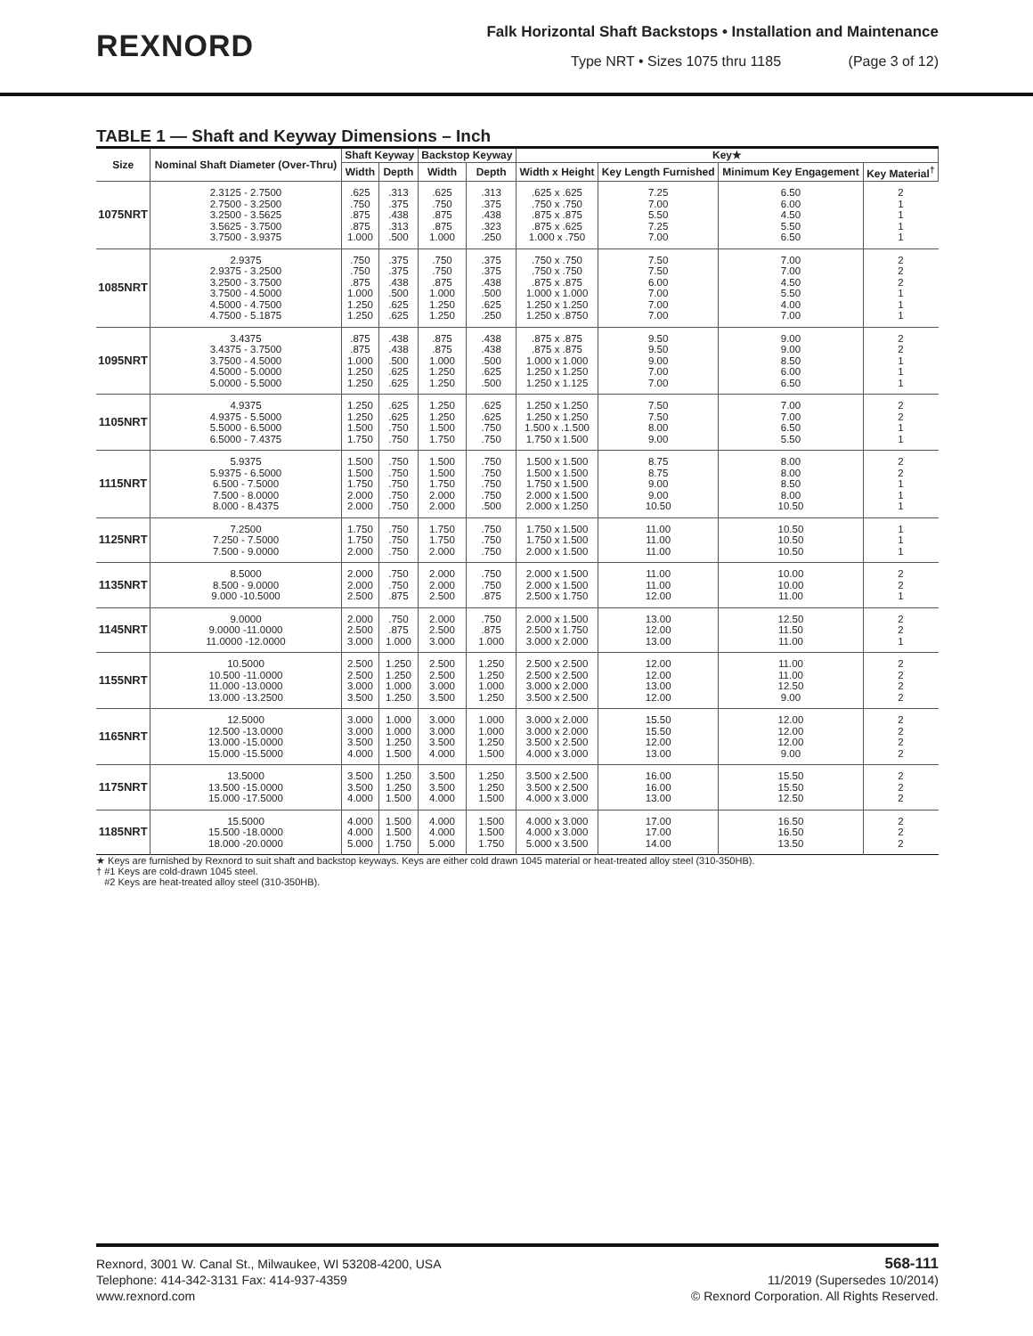REXNORD
Falk Horizontal Shaft Backstops • Installation and Maintenance
Type NRT • Sizes 1075 thru 1185 (Page 3 of 12)
TABLE 1 — Shaft and Keyway Dimensions – Inch
| Size | Nominal Shaft Diameter (Over-Thru) | Shaft Keyway | | Backstop Keyway | | Key★ | | | |
| --- | --- | --- | --- | --- | --- | --- | --- | --- | --- |
| | | Width | Depth | Width | Depth | Width x Height | Key Length Furnished | Minimum Key Engagement | Key Material<sup>†</sup> |
| 1075NRT | 2.3125 - 2.7500 2.7500 - 3.2500 3.2500 - 3.5625 3.5625 - 3.7500 3.7500 - 3.9375 | .625 .750 .875 .875 1.000 | .313 .375 .438 .313 .500 | .625 .750 .875 .875 1.000 | .313 .375 .438 .323 .250 | .625 x .625 .750 x .750 .875 x .875 .875 x .625 1.000 x .750 | 7.25 7.00 5.50 7.25 7.00 | 6.50 6.00 4.50 5.50 6.50 | 2 1 1 1 1 |
| 1085NRT | 2.9375 2.9375 - 3.2500 3.2500 - 3.7500 3.7500 - 4.5000 4.5000 - 4.7500 4.7500 - 5.1875 | .750 .750 .875 1.000 1.250 1.250 | .375 .375 .438 .500 .625 .625 | .750 .750 .875 1.000 1.250 1.250 | .375 .375 .438 .500 .625 .250 | .750 x .750 .750 x .750 .875 x .875 1.000 x 1.000 1.250 x 1.250 1.250 x .8750 | 7.50 7.50 6.00 7.00 7.00 7.00 | 7.00 7.00 4.50 5.50 4.00 7.00 | 2 2 2 1 1 1 |
| 1095NRT | 3.4375 3.4375 - 3.7500 3.7500 - 4.5000 4.5000 - 5.0000 5.0000 - 5.5000 | .875 .875 1.000 1.250 1.250 | .438 .438 .500 .625 .625 | .875 .875 1.000 1.250 1.250 | .438 .438 .500 .625 .500 | .875 x .875 .875 x .875 1.000 x 1.000 1.250 x 1.250 1.250 x 1.125 | 9.50 9.50 9.00 7.00 7.00 | 9.00 9.00 8.50 6.00 6.50 | 2 2 1 1 1 |
| 1105NRT | 4.9375 4.9375 - 5.5000 5.5000 - 6.5000 6.5000 - 7.4375 | 1.250 1.250 1.500 1.750 | .625 .625 .750 .750 | 1.250 1.250 1.500 1.750 | .625 .625 .750 .750 | 1.250 x 1.250 1.250 x 1.250 1.500 x .1.500 1.750 x 1.500 | 7.50 7.50 8.00 9.00 | 7.00 7.00 6.50 5.50 | 2 2 1 1 |
| 1115NRT | 5.9375 5.9375 - 6.5000 6.500 - 7.5000 7.500 - 8.0000 8.000 - 8.4375 | 1.500 1.500 1.750 2.000 2.000 | .750 .750 .750 .750 .750 | 1.500 1.500 1.750 2.000 2.000 | .750 .750 .750 .750 .500 | 1.500 x 1.500 1.500 x 1.500 1.750 x 1.500 2.000 x 1.500 2.000 x 1.250 | 8.75 8.75 9.00 9.00 10.50 | 8.00 8.00 8.50 8.00 10.50 | 2 2 1 1 1 |
| 1125NRT | 7.2500 7.250 - 7.5000 7.500 - 9.0000 | 1.750 1.750 2.000 | .750 .750 .750 | 1.750 1.750 2.000 | .750 .750 .750 | 1.750 x 1.500 1.750 x 1.500 2.000 x 1.500 | 11.00 11.00 11.00 | 10.50 10.50 10.50 | 1 1 1 |
| 1135NRT | 8.5000 8.500 - 9.0000 9.000 -10.5000 | 2.000 2.000 2.500 | .750 .750 .875 | 2.000 2.000 2.500 | .750 .750 .875 | 2.000 x 1.500 2.000 x 1.500 2.500 x 1.750 | 11.00 11.00 12.00 | 10.00 10.00 11.00 | 2 2 1 |
| 1145NRT | 9.0000 9.0000 -11.0000 11.0000 -12.0000 | 2.000 2.500 3.000 | .750 .875 1.000 | 2.000 2.500 3.000 | .750 .875 1.000 | 2.000 x 1.500 2.500 x 1.750 3.000 x 2.000 | 13.00 12.00 13.00 | 12.50 11.50 11.00 | 2 2 1 |
| 1155NRT | 10.5000 10.500 -11.0000 11.000 -13.0000 13.000 -13.2500 | 2.500 2.500 3.000 3.500 | 1.250 1.250 1.000 1.250 | 2.500 2.500 3.000 3.500 | 1.250 1.250 1.000 1.250 | 2.500 x 2.500 2.500 x 2.500 3.000 x 2.000 3.500 x 2.500 | 12.00 12.00 13.00 12.00 | 11.00 11.00 12.50 9.00 | 2 2 2 2 |
| 1165NRT | 12.5000 12.500 -13.0000 13.000 -15.0000 15.000 -15.5000 | 3.000 3.000 3.500 4.000 | 1.000 1.000 1.250 1.500 | 3.000 3.000 3.500 4.000 | 1.000 1.000 1.250 1.500 | 3.000 x 2.000 3.000 x 2.000 3.500 x 2.500 4.000 x 3.000 | 15.50 15.50 12.00 13.00 | 12.00 12.00 12.00 9.00 | 2 2 2 2 |
| 1175NRT | 13.5000 13.500 -15.0000 15.000 -17.5000 | 3.500 3.500 4.000 | 1.250 1.250 1.500 | 3.500 3.500 4.000 | 1.250 1.250 1.500 | 3.500 x 2.500 3.500 x 2.500 4.000 x 3.000 | 16.00 16.00 13.00 | 15.50 15.50 12.50 | 2 2 2 |
| 1185NRT | 15.5000 15.500 -18.0000 18.000 -20.0000 | 4.000 4.000 5.000 | 1.500 1.500 1.750 | 4.000 4.000 5.000 | 1.500 1.500 1.750 | 4.000 x 3.000 4.000 x 3.000 5.000 x 3.500 | 17.00 17.00 14.00 | 16.50 16.50 13.50 | 2 2 2 |
★ Keys are furnished by Rexnord to suit shaft and backstop keyways. Keys are either cold drawn 1045 material or heat-treated alloy steel (310-350HB).
† #1 Keys are cold-drawn 1045 steel.
#2 Keys are heat-treated alloy steel (310-350HB).
Rexnord, 3001 W. Canal St., Milwaukee, WI 53208-4200, USA
Telephone: 414-342-3131 Fax: 414-937-4359
www.rexnord.com
568-111
11/2019 (Supersedes 10/2014)
© Rexnord Corporation. All Rights Reserved.